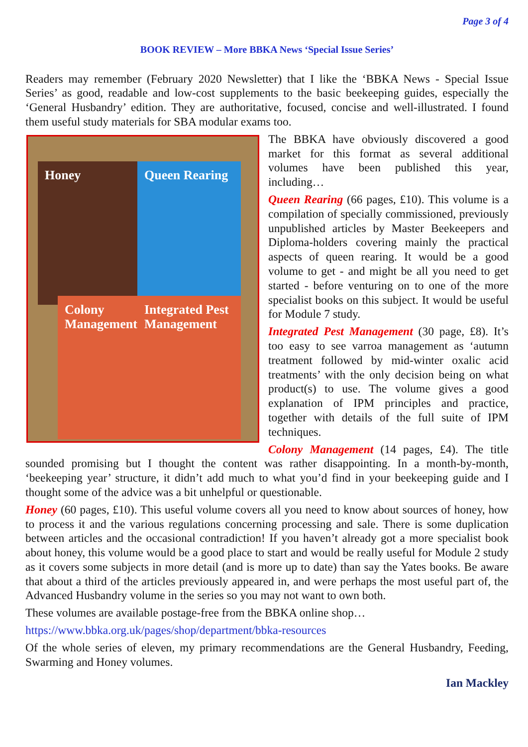Page 3 of 4
BOOK REVIEW – More BBKA News ‘Special Issue Series’
Readers may remember (February 2020 Newsletter) that I like the ‘BBKA News - Special Issue Series’ as good, readable and low-cost supplements to the basic beekeeping guides, especially the ‘General Husbandry’ edition. They are authoritative, focused, concise and well-illustrated. I found them useful study materials for SBA modular exams too.
Honey
Queen Rearing
Colony Management
Integrated Pest Management
The BBKA have obviously discovered a good market for this format as several additional volumes have been published this year, including…
Queen Rearing (66 pages, £10). This volume is a compilation of specially commissioned, previously unpublished articles by Master Beekeepers and Diploma-holders covering mainly the practical aspects of queen rearing. It would be a good volume to get - and might be all you need to get started - before venturing on to one of the more specialist books on this subject. It would be useful for Module 7 study.
Integrated Pest Management (30 page, £8). It’s too easy to see varroa management as ‘autumn treatment followed by mid-winter oxalic acid treatments’ with the only decision being on what product(s) to use. The volume gives a good explanation of IPM principles and practice, together with details of the full suite of IPM techniques.
Colony Management (14 pages, £4). The title sounded promising but I thought the content was rather disappointing. In a month-by-month, ‘beekeeping year’ structure, it didn’t add much to what you’d find in your beekeeping guide and I thought some of the advice was a bit unhelpful or questionable.
Honey (60 pages, £10). This useful volume covers all you need to know about sources of honey, how to process it and the various regulations concerning processing and sale. There is some duplication between articles and the occasional contradiction! If you haven’t already got a more specialist book about honey, this volume would be a good place to start and would be really useful for Module 2 study as it covers some subjects in more detail (and is more up to date) than say the Yates books. Be aware that about a third of the articles previously appeared in, and were perhaps the most useful part of, the Advanced Husbandry volume in the series so you may not want to own both.
These volumes are available postage-free from the BBKA online shop…
https://www.bbka.org.uk/pages/shop/department/bbka-resources
Of the whole series of eleven, my primary recommendations are the General Husbandry, Feeding, Swarming and Honey volumes.
Ian Mackley